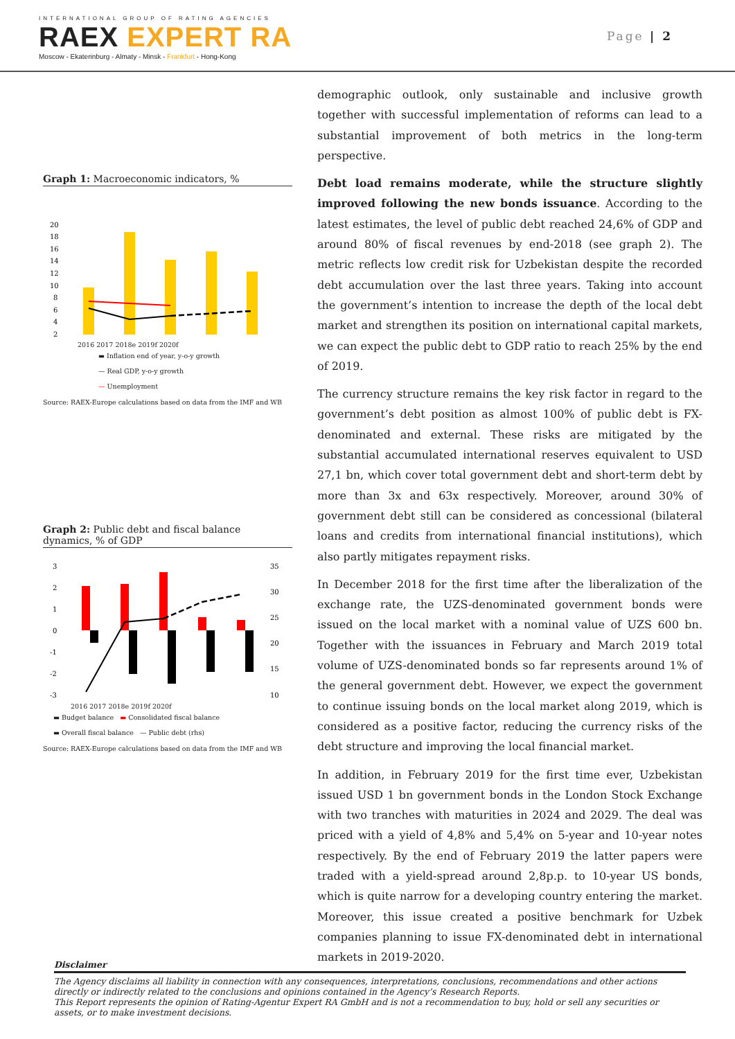INTERNATIONAL GROUP OF RATING AGENCIES
RAEX EXPERT RA
Moscow - Ekaterinburg - Almaty - Minsk - Frankfurt - Hong-Kong
Page | 2
Graph 1: Macroeconomic indicators, %
20
18
16
14
12
10
8
6
4
2
2016 2017 2018e 2019f 2020f
▬ Inflation end of year, y-o-y growth
— Real GDP, y-o-y growth
— Unemployment
Source: RAEX-Europe calculations based on data from the IMF and WB
Graph 2: Public debt and fiscal balance dynamics, % of GDP
3
2
1
0
-1
-2
-3
35
30
25
20
15
10
2016 2017 2018e 2019f 2020f
▬ Budget balance ▬ Consolidated fiscal balance
▬ Overall fiscal balance — Public debt (rhs)
Source: RAEX-Europe calculations based on data from the IMF and WB
demographic outlook, only sustainable and inclusive growth together with successful implementation of reforms can lead to a substantial improvement of both metrics in the long-term perspective.
Debt load remains moderate, while the structure slightly improved following the new bonds issuance. According to the latest estimates, the level of public debt reached 24,6% of GDP and around 80% of fiscal revenues by end-2018 (see graph 2). The metric reflects low credit risk for Uzbekistan despite the recorded debt accumulation over the last three years. Taking into account the government’s intention to increase the depth of the local debt market and strengthen its position on international capital markets, we can expect the public debt to GDP ratio to reach 25% by the end of 2019.
The currency structure remains the key risk factor in regard to the government’s debt position as almost 100% of public debt is FX-denominated and external. These risks are mitigated by the substantial accumulated international reserves equivalent to USD 27,1 bn, which cover total government debt and short-term debt by more than 3x and 63x respectively. Moreover, around 30% of government debt still can be considered as concessional (bilateral loans and credits from international financial institutions), which also partly mitigates repayment risks.
In December 2018 for the first time after the liberalization of the exchange rate, the UZS-denominated government bonds were issued on the local market with a nominal value of UZS 600 bn. Together with the issuances in February and March 2019 total volume of UZS-denominated bonds so far represents around 1% of the general government debt. However, we expect the government to continue issuing bonds on the local market along 2019, which is considered as a positive factor, reducing the currency risks of the debt structure and improving the local financial market.
In addition, in February 2019 for the first time ever, Uzbekistan issued USD 1 bn government bonds in the London Stock Exchange with two tranches with maturities in 2024 and 2029. The deal was priced with a yield of 4,8% and 5,4% on 5-year and 10-year notes respectively. By the end of February 2019 the latter papers were traded with a yield-spread around 2,8p.p. to 10-year US bonds, which is quite narrow for a developing country entering the market. Moreover, this issue created a positive benchmark for Uzbek companies planning to issue FX-denominated debt in international markets in 2019-2020.
Disclaimer
The Agency disclaims all liability in connection with any consequences, interpretations, conclusions, recommendations and other actions directly or indirectly related to the conclusions and opinions contained in the Agency’s Research Reports.
This Report represents the opinion of Rating-Agentur Expert RA GmbH and is not a recommendation to buy, hold or sell any securities or assets, or to make investment decisions.